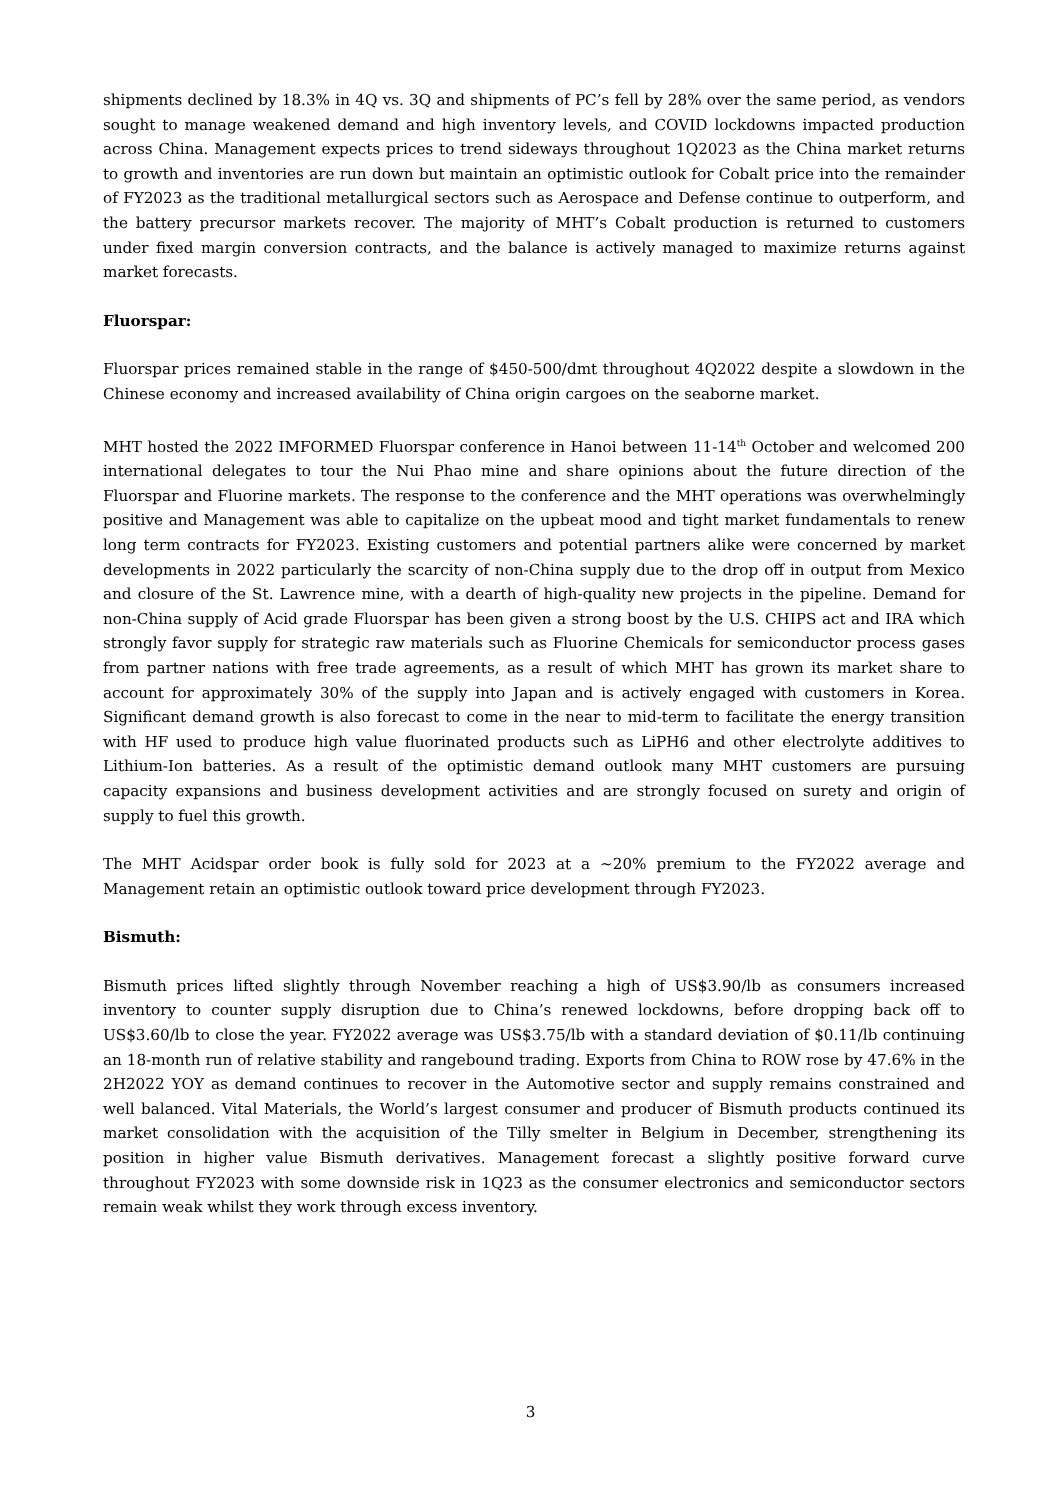shipments declined by 18.3% in 4Q vs. 3Q and shipments of PC’s fell by 28% over the same period, as vendors sought to manage weakened demand and high inventory levels, and COVID lockdowns impacted production across China. Management expects prices to trend sideways throughout 1Q2023 as the China market returns to growth and inventories are run down but maintain an optimistic outlook for Cobalt price into the remainder of FY2023 as the traditional metallurgical sectors such as Aerospace and Defense continue to outperform, and the battery precursor markets recover. The majority of MHT’s Cobalt production is returned to customers under fixed margin conversion contracts, and the balance is actively managed to maximize returns against market forecasts.
Fluorspar:
Fluorspar prices remained stable in the range of $450-500/dmt throughout 4Q2022 despite a slowdown in the Chinese economy and increased availability of China origin cargoes on the seaborne market.
MHT hosted the 2022 IMFORMED Fluorspar conference in Hanoi between 11-14<sup>th</sup> October and welcomed 200 international delegates to tour the Nui Phao mine and share opinions about the future direction of the Fluorspar and Fluorine markets. The response to the conference and the MHT operations was overwhelmingly positive and Management was able to capitalize on the upbeat mood and tight market fundamentals to renew long term contracts for FY2023. Existing customers and potential partners alike were concerned by market developments in 2022 particularly the scarcity of non-China supply due to the drop off in output from Mexico and closure of the St. Lawrence mine, with a dearth of high-quality new projects in the pipeline. Demand for non-China supply of Acid grade Fluorspar has been given a strong boost by the U.S. CHIPS act and IRA which strongly favor supply for strategic raw materials such as Fluorine Chemicals for semiconductor process gases from partner nations with free trade agreements, as a result of which MHT has grown its market share to account for approximately 30% of the supply into Japan and is actively engaged with customers in Korea. Significant demand growth is also forecast to come in the near to mid-term to facilitate the energy transition with HF used to produce high value fluorinated products such as LiPH6 and other electrolyte additives to Lithium-Ion batteries. As a result of the optimistic demand outlook many MHT customers are pursuing capacity expansions and business development activities and are strongly focused on surety and origin of supply to fuel this growth.
The MHT Acidspar order book is fully sold for 2023 at a ~20% premium to the FY2022 average and Management retain an optimistic outlook toward price development through FY2023.
Bismuth:
Bismuth prices lifted slightly through November reaching a high of US$3.90/lb as consumers increased inventory to counter supply disruption due to China’s renewed lockdowns, before dropping back off to US$3.60/lb to close the year. FY2022 average was US$3.75/lb with a standard deviation of $0.11/lb continuing an 18-month run of relative stability and rangebound trading. Exports from China to ROW rose by 47.6% in the 2H2022 YOY as demand continues to recover in the Automotive sector and supply remains constrained and well balanced. Vital Materials, the World’s largest consumer and producer of Bismuth products continued its market consolidation with the acquisition of the Tilly smelter in Belgium in December, strengthening its position in higher value Bismuth derivatives. Management forecast a slightly positive forward curve throughout FY2023 with some downside risk in 1Q23 as the consumer electronics and semiconductor sectors remain weak whilst they work through excess inventory.
3